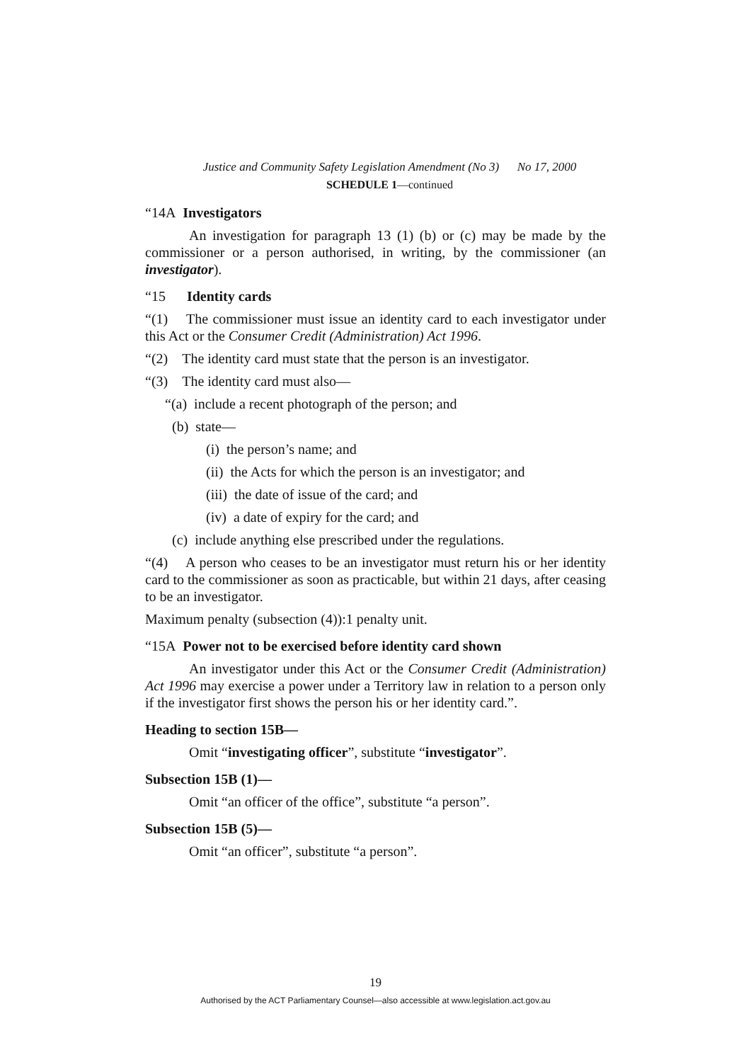Justice and Community Safety Legislation Amendment (No 3) No 17, 2000
SCHEDULE 1—continued
“14A Investigators
An investigation for paragraph 13 (1) (b) or (c) may be made by the commissioner or a person authorised, in writing, by the commissioner (an investigator).
“15 Identity cards
“(1) The commissioner must issue an identity card to each investigator under this Act or the Consumer Credit (Administration) Act 1996.
“(2) The identity card must state that the person is an investigator.
“(3) The identity card must also—
“(a) include a recent photograph of the person; and
(b) state—
(i) the person’s name; and
(ii) the Acts for which the person is an investigator; and
(iii) the date of issue of the card; and
(iv) a date of expiry for the card; and
(c) include anything else prescribed under the regulations.
“(4) A person who ceases to be an investigator must return his or her identity card to the commissioner as soon as practicable, but within 21 days, after ceasing to be an investigator.
Maximum penalty (subsection (4)):1 penalty unit.
“15A Power not to be exercised before identity card shown
An investigator under this Act or the Consumer Credit (Administration) Act 1996 may exercise a power under a Territory law in relation to a person only if the investigator first shows the person his or her identity card.”.
Heading to section 15B—
Omit “investigating officer”, substitute “investigator”.
Subsection 15B (1)—
Omit “an officer of the office”, substitute “a person”.
Subsection 15B (5)—
Omit “an officer”, substitute “a person”.
19
Authorised by the ACT Parliamentary Counsel—also accessible at www.legislation.act.gov.au